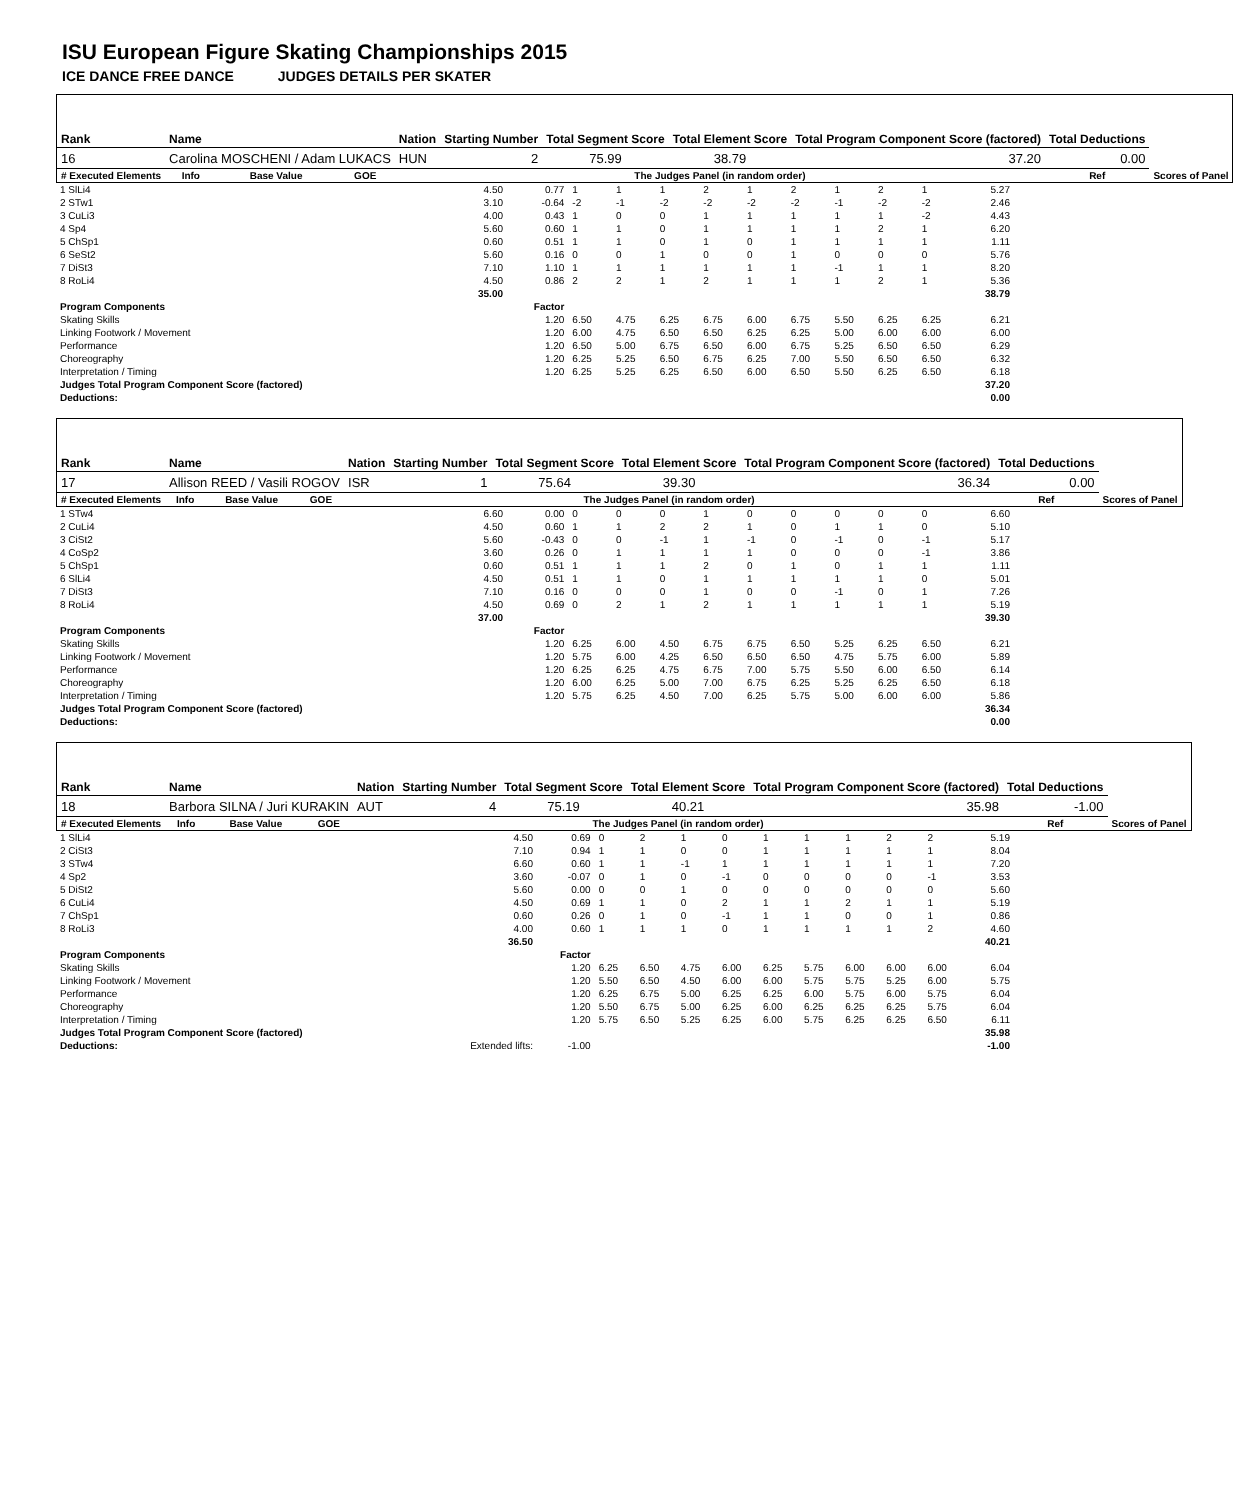ISU European Figure Skating Championships 2015
ICE DANCE FREE DANCE JUDGES DETAILS PER SKATER
| Rank | Name | | | Nation | Starting Number | Total Segment Score | Total Element Score | Total Program Component Score (factored) | Total Deductions | |
| --- | --- | --- | --- | --- | --- | --- | --- | --- | --- | --- |
| 16 | Carolina MOSCHENI / Adam LUKACS | | | HUN | 2 | 75.99 | 38.79 | 37.20 | 0.00 | |
| # Executed Elements | Info | Base Value | GOE | The Judges Panel (in random order) | | | | | Ref | Scores of Panel |
| 1 SlLi4 | 4.50 | 0.77 | 1 | 1 | 1 | 2 | 1 | 2 | 1 | 2 | 1 | 5.27 |
| 2 STw1 | 3.10 | -0.64 | -2 | -1 | -2 | -2 | -2 | -2 | -1 | -2 | -2 | 2.46 |
| 3 CuLi3 | 4.00 | 0.43 | 1 | 0 | 0 | 1 | 1 | 1 | 1 | 1 | -2 | 4.43 |
| 4 Sp4 | 5.60 | 0.60 | 1 | 1 | 0 | 1 | 1 | 1 | 1 | 2 | 1 | 6.20 |
| 5 ChSp1 | 0.60 | 0.51 | 1 | 1 | 0 | 1 | 0 | 1 | 1 | 1 | 1 | 1.11 |
| 6 SeSt2 | 5.60 | 0.16 | 0 | 0 | 1 | 0 | 0 | 1 | 0 | 0 | 0 | 5.76 |
| 7 DiSt3 | 7.10 | 1.10 | 1 | 1 | 1 | 1 | 1 | 1 | -1 | 1 | 1 | 8.20 |
| 8 RoLi4 | 4.50 | 0.86 | 2 | 2 | 1 | 2 | 1 | 1 | 1 | 2 | 1 | 5.36 |
| | 35.00 | | | | | | | | | | | 38.79 |
| Program Components | | Factor | | | | | | | | | | |
| Skating Skills | | 1.20 | 6.50 | 4.75 | 6.25 | 6.75 | 6.00 | 6.75 | 5.50 | 6.25 | 6.25 | 6.21 |
| Linking Footwork / Movement | | 1.20 | 6.00 | 4.75 | 6.50 | 6.50 | 6.25 | 6.25 | 5.00 | 6.00 | 6.00 | 6.00 |
| Performance | | 1.20 | 6.50 | 5.00 | 6.75 | 6.50 | 6.00 | 6.75 | 5.25 | 6.50 | 6.50 | 6.29 |
| Choreography | | 1.20 | 6.25 | 5.25 | 6.50 | 6.75 | 6.25 | 7.00 | 5.50 | 6.50 | 6.50 | 6.32 |
| Interpretation / Timing | | 1.20 | 6.25 | 5.25 | 6.25 | 6.50 | 6.00 | 6.50 | 5.50 | 6.25 | 6.50 | 6.18 |
| Judges Total Program Component Score (factored) | | | | | | | | | | | | 37.20 |
| Deductions: | | | | | | | | | | | | 0.00 |
| Rank | Name | | | Nation | Starting Number | Total Segment Score | Total Element Score | Total Program Component Score (factored) | Total Deductions | |
| --- | --- | --- | --- | --- | --- | --- | --- | --- | --- | --- |
| 17 | Allison REED / Vasili ROGOV | | | ISR | 1 | 75.64 | 39.30 | 36.34 | 0.00 | |
| # Executed Elements | Info | Base Value | GOE | The Judges Panel (in random order) | | | | | Ref | Scores of Panel |
| 1 STw4 | 6.60 | 0.00 | 0 | 0 | 0 | 1 | 0 | 0 | 0 | 0 | 0 | 6.60 |
| 2 CuLi4 | 4.50 | 0.60 | 1 | 1 | 2 | 2 | 1 | 0 | 1 | 1 | 0 | 5.10 |
| 3 CiSt2 | 5.60 | -0.43 | 0 | 0 | -1 | 1 | -1 | 0 | -1 | 0 | -1 | 5.17 |
| 4 CoSp2 | 3.60 | 0.26 | 0 | 1 | 1 | 1 | 1 | 0 | 0 | 0 | -1 | 3.86 |
| 5 ChSp1 | 0.60 | 0.51 | 1 | 1 | 1 | 2 | 0 | 1 | 0 | 1 | 1 | 1.11 |
| 6 SlLi4 | 4.50 | 0.51 | 1 | 1 | 0 | 1 | 1 | 1 | 1 | 1 | 0 | 5.01 |
| 7 DiSt3 | 7.10 | 0.16 | 0 | 0 | 0 | 1 | 0 | 0 | -1 | 0 | 1 | 7.26 |
| 8 RoLi4 | 4.50 | 0.69 | 0 | 2 | 1 | 2 | 1 | 1 | 1 | 1 | 1 | 5.19 |
| | 37.00 | | | | | | | | | | | 39.30 |
| Program Components | | Factor | | | | | | | | | | |
| Skating Skills | | 1.20 | 6.25 | 6.00 | 4.50 | 6.75 | 6.75 | 6.50 | 5.25 | 6.25 | 6.50 | 6.21 |
| Linking Footwork / Movement | | 1.20 | 5.75 | 6.00 | 4.25 | 6.50 | 6.50 | 6.50 | 4.75 | 5.75 | 6.00 | 5.89 |
| Performance | | 1.20 | 6.25 | 6.25 | 4.75 | 6.75 | 7.00 | 5.75 | 5.50 | 6.00 | 6.50 | 6.14 |
| Choreography | | 1.20 | 6.00 | 6.25 | 5.00 | 7.00 | 6.75 | 6.25 | 5.25 | 6.25 | 6.50 | 6.18 |
| Interpretation / Timing | | 1.20 | 5.75 | 6.25 | 4.50 | 7.00 | 6.25 | 5.75 | 5.00 | 6.00 | 6.00 | 5.86 |
| Judges Total Program Component Score (factored) | | | | | | | | | | | | 36.34 |
| Deductions: | | | | | | | | | | | | 0.00 |
| Rank | Name | | | Nation | Starting Number | Total Segment Score | Total Element Score | Total Program Component Score (factored) | Total Deductions | |
| --- | --- | --- | --- | --- | --- | --- | --- | --- | --- | --- |
| 18 | Barbora SILNA / Juri KURAKIN | | | AUT | 4 | 75.19 | 40.21 | 35.98 | -1.00 | |
| # Executed Elements | Info | Base Value | GOE | The Judges Panel (in random order) | | | | | Ref | Scores of Panel |
| 1 SlLi4 | 4.50 | 0.69 | 0 | 2 | 1 | 0 | 1 | 1 | 1 | 2 | 2 | 5.19 |
| 2 CiSt3 | 7.10 | 0.94 | 1 | 1 | 0 | 0 | 1 | 1 | 1 | 1 | 1 | 8.04 |
| 3 STw4 | 6.60 | 0.60 | 1 | 1 | -1 | 1 | 1 | 1 | 1 | 1 | 1 | 7.20 |
| 4 Sp2 | 3.60 | -0.07 | 0 | 1 | 0 | -1 | 0 | 0 | 0 | 0 | -1 | 3.53 |
| 5 DiSt2 | 5.60 | 0.00 | 0 | 0 | 1 | 0 | 0 | 0 | 0 | 0 | 0 | 5.60 |
| 6 CuLi4 | 4.50 | 0.69 | 1 | 1 | 0 | 2 | 1 | 1 | 2 | 1 | 1 | 5.19 |
| 7 ChSp1 | 0.60 | 0.26 | 0 | 1 | 0 | -1 | 1 | 1 | 0 | 0 | 1 | 0.86 |
| 8 RoLi3 | 4.00 | 0.60 | 1 | 1 | 1 | 0 | 1 | 1 | 1 | 1 | 2 | 4.60 |
| | 36.50 | | | | | | | | | | | 40.21 |
| Program Components | | Factor | | | | | | | | | | |
| Skating Skills | | 1.20 | 6.25 | 6.50 | 4.75 | 6.00 | 6.25 | 5.75 | 6.00 | 6.00 | 6.00 | 6.04 |
| Linking Footwork / Movement | | 1.20 | 5.50 | 6.50 | 4.50 | 6.00 | 6.00 | 5.75 | 5.75 | 5.25 | 6.00 | 5.75 |
| Performance | | 1.20 | 6.25 | 6.75 | 5.00 | 6.25 | 6.25 | 6.00 | 5.75 | 6.00 | 5.75 | 6.04 |
| Choreography | | 1.20 | 5.50 | 6.75 | 5.00 | 6.25 | 6.00 | 6.25 | 6.25 | 6.25 | 5.75 | 6.04 |
| Interpretation / Timing | | 1.20 | 5.75 | 6.50 | 5.25 | 6.25 | 6.00 | 5.75 | 6.25 | 6.25 | 6.50 | 6.11 |
| Judges Total Program Component Score (factored) | | | | | | | | | | | | 35.98 |
| Deductions: | Extended lifts: | -1.00 | | | | | | | | | | -1.00 |